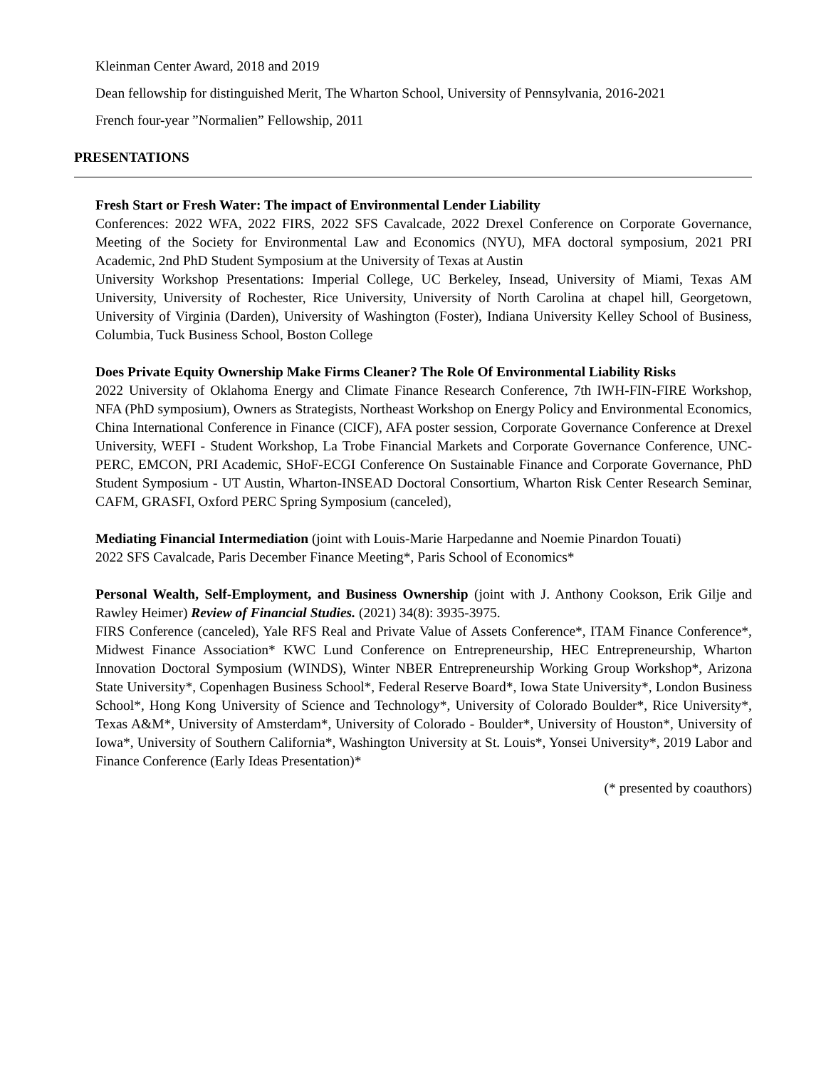Kleinman Center Award, 2018 and 2019
Dean fellowship for distinguished Merit, The Wharton School, University of Pennsylvania, 2016-2021
French four-year ”Normalien” Fellowship, 2011
PRESENTATIONS
Fresh Start or Fresh Water: The impact of Environmental Lender Liability
Conferences: 2022 WFA, 2022 FIRS, 2022 SFS Cavalcade, 2022 Drexel Conference on Corporate Governance, Meeting of the Society for Environmental Law and Economics (NYU), MFA doctoral symposium, 2021 PRI Academic, 2nd PhD Student Symposium at the University of Texas at Austin
University Workshop Presentations: Imperial College, UC Berkeley, Insead, University of Miami, Texas AM University, University of Rochester, Rice University, University of North Carolina at chapel hill, Georgetown, University of Virginia (Darden), University of Washington (Foster), Indiana University Kelley School of Business, Columbia, Tuck Business School, Boston College
Does Private Equity Ownership Make Firms Cleaner? The Role Of Environmental Liability Risks
2022 University of Oklahoma Energy and Climate Finance Research Conference, 7th IWH-FIN-FIRE Workshop, NFA (PhD symposium), Owners as Strategists, Northeast Workshop on Energy Policy and Environmental Economics, China International Conference in Finance (CICF), AFA poster session, Corporate Governance Conference at Drexel University, WEFI - Student Workshop, La Trobe Financial Markets and Corporate Governance Conference, UNC-PERC, EMCON, PRI Academic, SHoF-ECGI Conference On Sustainable Finance and Corporate Governance, PhD Student Symposium - UT Austin, Wharton-INSEAD Doctoral Consortium, Wharton Risk Center Research Seminar, CAFM, GRASFI, Oxford PERC Spring Symposium (canceled),
Mediating Financial Intermediation (joint with Louis-Marie Harpedanne and Noemie Pinardon Touati)
2022 SFS Cavalcade, Paris December Finance Meeting*, Paris School of Economics*
Personal Wealth, Self-Employment, and Business Ownership (joint with J. Anthony Cookson, Erik Gilje and Rawley Heimer) Review of Financial Studies. (2021) 34(8): 3935-3975.
FIRS Conference (canceled), Yale RFS Real and Private Value of Assets Conference*, ITAM Finance Conference*, Midwest Finance Association* KWC Lund Conference on Entrepreneurship, HEC Entrepreneurship, Wharton Innovation Doctoral Symposium (WINDS), Winter NBER Entrepreneurship Working Group Workshop*, Arizona State University*, Copenhagen Business School*, Federal Reserve Board*, Iowa State University*, London Business School*, Hong Kong University of Science and Technology*, University of Colorado Boulder*, Rice University*, Texas A&M*, University of Amsterdam*, University of Colorado - Boulder*, University of Houston*, University of Iowa*, University of Southern California*, Washington University at St. Louis*, Yonsei University*, 2019 Labor and Finance Conference (Early Ideas Presentation)*
(* presented by coauthors)